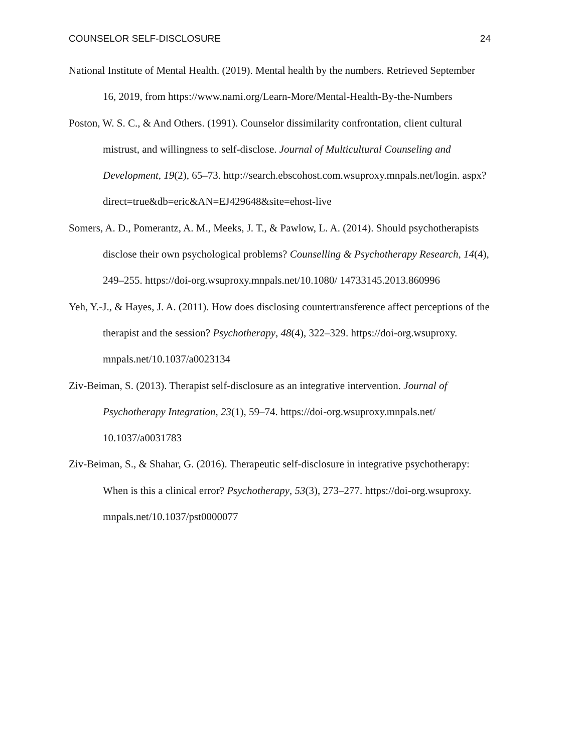COUNSELOR SELF-DISCLOSURE 24
National Institute of Mental Health. (2019). Mental health by the numbers. Retrieved September 16, 2019, from https://www.nami.org/Learn-More/Mental-Health-By-the-Numbers
Poston, W. S. C., & And Others. (1991). Counselor dissimilarity confrontation, client cultural mistrust, and willingness to self-disclose. Journal of Multicultural Counseling and Development, 19(2), 65–73. http://search.ebscohost.com.wsuproxy.mnpals.net/login. aspx?direct=true&db=eric&AN=EJ429648&site=ehost-live
Somers, A. D., Pomerantz, A. M., Meeks, J. T., & Pawlow, L. A. (2014). Should psychotherapists disclose their own psychological problems? Counselling & Psychotherapy Research, 14(4), 249–255. https://doi-org.wsuproxy.mnpals.net/10.1080/ 14733145.2013.860996
Yeh, Y.-J., & Hayes, J. A. (2011). How does disclosing countertransference affect perceptions of the therapist and the session? Psychotherapy, 48(4), 322–329. https://doi-org.wsuproxy. mnpals.net/10.1037/a0023134
Ziv-Beiman, S. (2013). Therapist self-disclosure as an integrative intervention. Journal of Psychotherapy Integration, 23(1), 59–74. https://doi-org.wsuproxy.mnpals.net/ 10.1037/a0031783
Ziv-Beiman, S., & Shahar, G. (2016). Therapeutic self-disclosure in integrative psychotherapy: When is this a clinical error? Psychotherapy, 53(3), 273–277. https://doi-org.wsuproxy. mnpals.net/10.1037/pst0000077